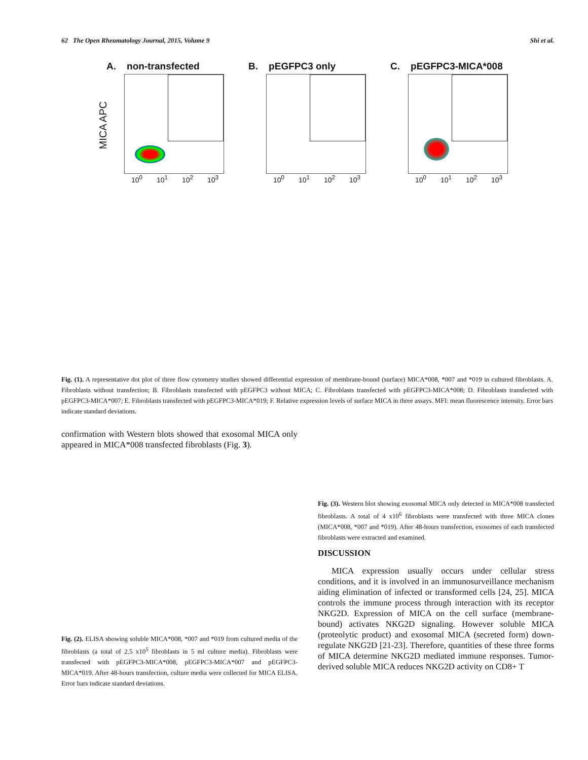62 The Open Rheumatology Journal, 2015, Volume 9 Shi et al.
A. non-transfected
10<sup>0</sup> 10<sup>1</sup> 10<sup>2</sup> 10<sup>3</sup>
B. pEGFPC3 only
10<sup>0</sup> 10<sup>1</sup> 10<sup>2</sup> 10<sup>3</sup>
C. pEGFPC3-MICA*008
10<sup>0</sup> 10<sup>1</sup> 10<sup>2</sup> 10<sup>3</sup>
MICA APC
Fig. (1). A representative dot plot of three flow cytometry studies showed differential expression of membrane-bound (surface) MICA*008, *007 and *019 in cultured fibroblasts. A. Fibroblasts without transfection; B. Fibroblasts transfected with pEGFPC3 without MICA; C. Fibroblasts transfected with pEGFPC3-MICA*008; D. Fibroblasts transfected with pEGFPC3-MICA*007; E. Fibroblasts transfected with pEGFPC3-MICA*019; F. Relative expression levels of surface MICA in three assays. MFI: mean fluorescence intensity. Error bars indicate standard deviations.
confirmation with Western blots showed that exosomal MICA only appeared in MICA*008 transfected fibroblasts (Fig. 3).
Fig. (2). ELISA showing soluble MICA*008, *007 and *019 from cultured media of the fibroblasts (a total of 2.5 x10<sup>5</sup> fibroblasts in 5 ml culture media). Fibroblasts were transfected with pEGFPC3-MICA*008, pEGFPC3-MICA*007 and pEGFPC3-MICA*019. After 48-hours transfection, culture media were collected for MICA ELISA. Error bars indicate standard deviations.
Fig. (3). Western blot showing exosomal MICA only detected in MICA*008 transfected fibroblasts. A total of 4 x10<sup>6</sup> fibroblasts were transfected with three MICA clones (MICA*008, *007 and *019). After 48-hours transfection, exosomes of each transfected fibroblasts were extracted and examined.
DISCUSSION
MICA expression usually occurs under cellular stress conditions, and it is involved in an immunosurveillance mechanism aiding elimination of infected or transformed cells [24, 25]. MICA controls the immune process through interaction with its receptor NKG2D. Expression of MICA on the cell surface (membrane-bound) activates NKG2D signaling. However soluble MICA (proteolytic product) and exosomal MICA (secreted form) down-regulate NKG2D [21-23]. Therefore, quantities of these three forms of MICA determine NKG2D mediated immune responses. Tumor-derived soluble MICA reduces NKG2D activity on CD8+ T